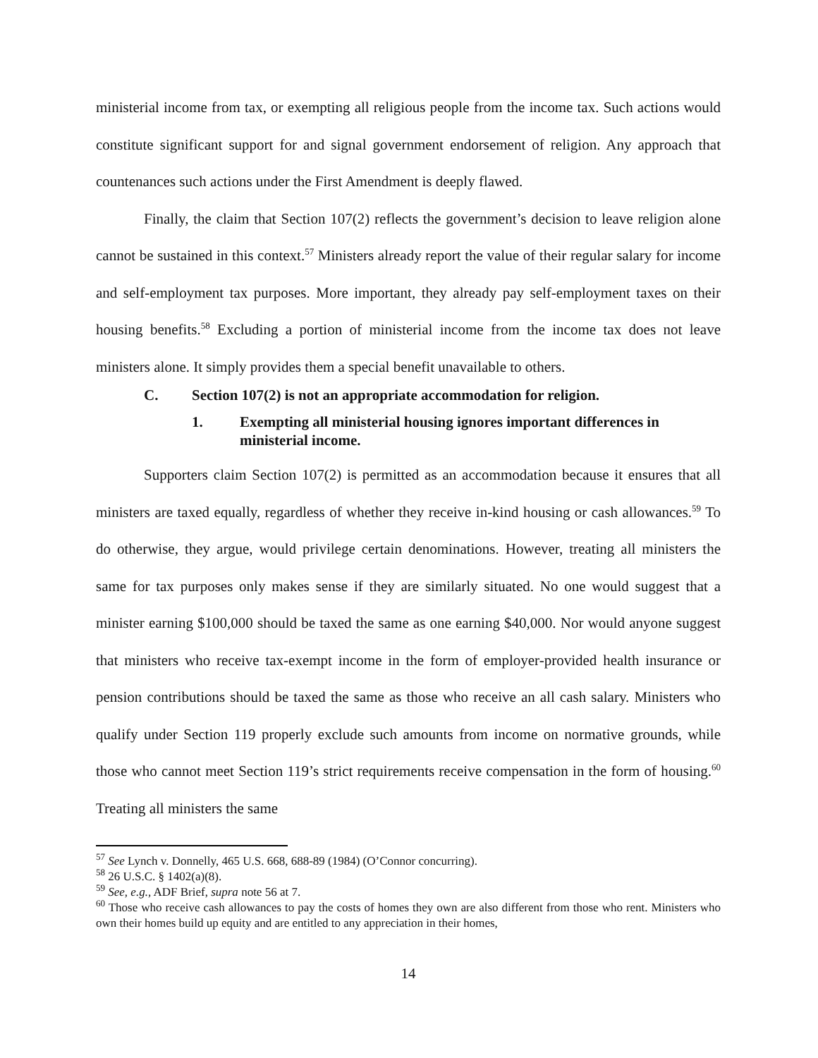ministerial income from tax, or exempting all religious people from the income tax. Such actions would constitute significant support for and signal government endorsement of religion. Any approach that countenances such actions under the First Amendment is deeply flawed.
Finally, the claim that Section 107(2) reflects the government’s decision to leave religion alone cannot be sustained in this context.<sup>57</sup> Ministers already report the value of their regular salary for income and self-employment tax purposes. More important, they already pay self-employment taxes on their housing benefits.<sup>58</sup> Excluding a portion of ministerial income from the income tax does not leave ministers alone. It simply provides them a special benefit unavailable to others.
C. Section 107(2) is not an appropriate accommodation for religion.
1. Exempting all ministerial housing ignores important differences in ministerial income.
Supporters claim Section 107(2) is permitted as an accommodation because it ensures that all ministers are taxed equally, regardless of whether they receive in-kind housing or cash allowances.<sup>59</sup> To do otherwise, they argue, would privilege certain denominations. However, treating all ministers the same for tax purposes only makes sense if they are similarly situated. No one would suggest that a minister earning $100,000 should be taxed the same as one earning $40,000. Nor would anyone suggest that ministers who receive tax-exempt income in the form of employer-provided health insurance or pension contributions should be taxed the same as those who receive an all cash salary. Ministers who qualify under Section 119 properly exclude such amounts from income on normative grounds, while those who cannot meet Section 119’s strict requirements receive compensation in the form of housing.<sup>60</sup> Treating all ministers the same
<sup>57</sup> See Lynch v. Donnelly, 465 U.S. 668, 688-89 (1984) (O’Connor concurring).
<sup>58</sup> 26 U.S.C. § 1402(a)(8).
<sup>59</sup> See, e.g., ADF Brief, supra note 56 at 7.
<sup>60</sup> Those who receive cash allowances to pay the costs of homes they own are also different from those who rent. Ministers who own their homes build up equity and are entitled to any appreciation in their homes,
14